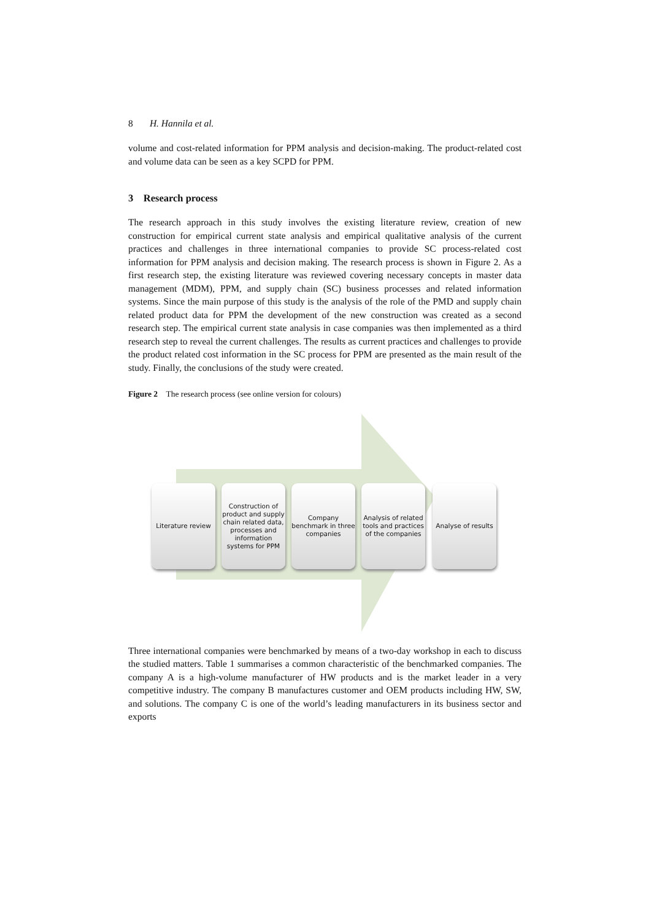8 H. Hannila et al.
volume and cost-related information for PPM analysis and decision-making. The product-related cost and volume data can be seen as a key SCPD for PPM.
3 Research process
The research approach in this study involves the existing literature review, creation of new construction for empirical current state analysis and empirical qualitative analysis of the current practices and challenges in three international companies to provide SC process-related cost information for PPM analysis and decision making. The research process is shown in Figure 2. As a first research step, the existing literature was reviewed covering necessary concepts in master data management (MDM), PPM, and supply chain (SC) business processes and related information systems. Since the main purpose of this study is the analysis of the role of the PMD and supply chain related product data for PPM the development of the new construction was created as a second research step. The empirical current state analysis in case companies was then implemented as a third research step to reveal the current challenges. The results as current practices and challenges to provide the product related cost information in the SC process for PPM are presented as the main result of the study. Finally, the conclusions of the study were created.
Figure 2 The research process (see online version for colours)
Literature review
Construction of product and supply chain related data, processes and information systems for PPM
Company benchmark in three companies
Analysis of related tools and practices of the companies
Analyse of results
Three international companies were benchmarked by means of a two-day workshop in each to discuss the studied matters. Table 1 summarises a common characteristic of the benchmarked companies. The company A is a high-volume manufacturer of HW products and is the market leader in a very competitive industry. The company B manufactures customer and OEM products including HW, SW, and solutions. The company C is one of the world’s leading manufacturers in its business sector and exports